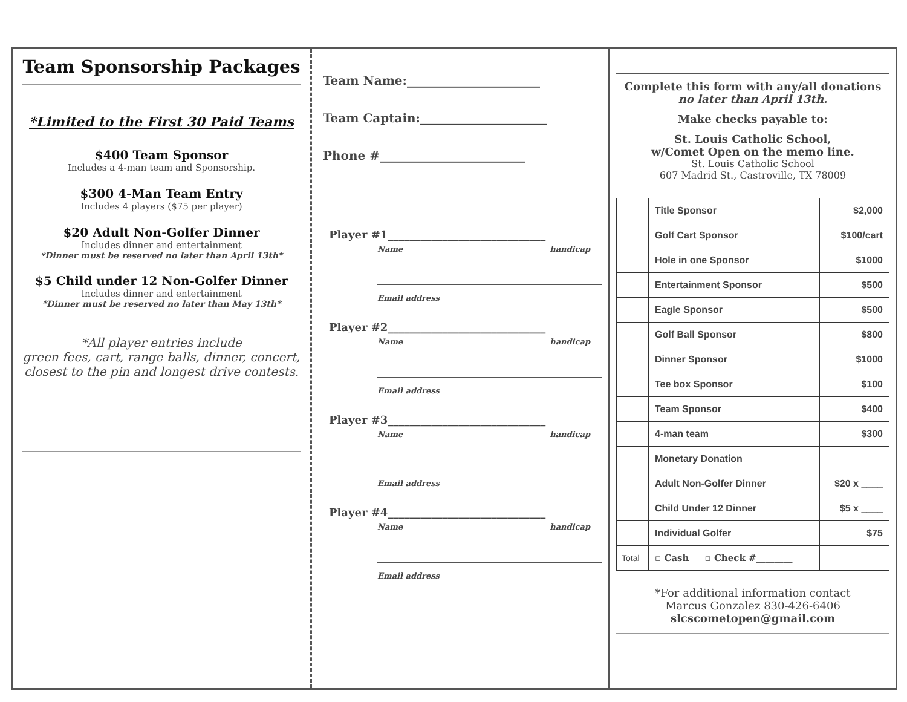Team Sponsorship Packages
*Limited to the First 30 Paid Teams
$400 Team Sponsor
Includes a 4-man team and Sponsorship.
$300 4-Man Team Entry
Includes 4 players ($75 per player)
$20 Adult Non-Golfer Dinner
Includes dinner and entertainment
*Dinner must be reserved no later than April 13th*
$5 Child under 12 Non-Golfer Dinner
Includes dinner and entertainment
*Dinner must be reserved no later than May 13th*
*All player entries include
green fees, cart, range balls, dinner, concert,
closest to the pin and longest drive contests.
Team Name:______________________
Team Captain:_____________________
Phone #________________________
Player #1_____________________________
Name handicap
Email address
Player #2_____________________________
Name handicap
Email address
Player #3_____________________________
Name handicap
Email address
Player #4_____________________________
Name handicap
Email address
Complete this form with any/all donations
no later than April 13th.
Make checks payable to:
St. Louis Catholic School,
w/Comet Open on the memo line.
St. Louis Catholic School
607 Madrid St., Castroville, TX 78009
| | Title Sponsor | $2,000 |
| | Golf Cart Sponsor | $100/cart |
| | Hole in one Sponsor | $1000 |
| | Entertainment Sponsor | $500 |
| | Eagle Sponsor | $500 |
| | Golf Ball Sponsor | $800 |
| | Dinner Sponsor | $1000 |
| | Tee box Sponsor | $100 |
| | Team Sponsor | $400 |
| | 4-man team | $300 |
| | Monetary Donation | |
| | Adult Non-Golfer Dinner | $20 x ____ |
| | Child Under 12 Dinner | $5 x ____ |
| | Individual Golfer | $75 |
| Total | ▫ Cash ▫ Check #________ | |
*For additional information contact
Marcus Gonzalez 830-426-6406
slcscometopen@gmail.com